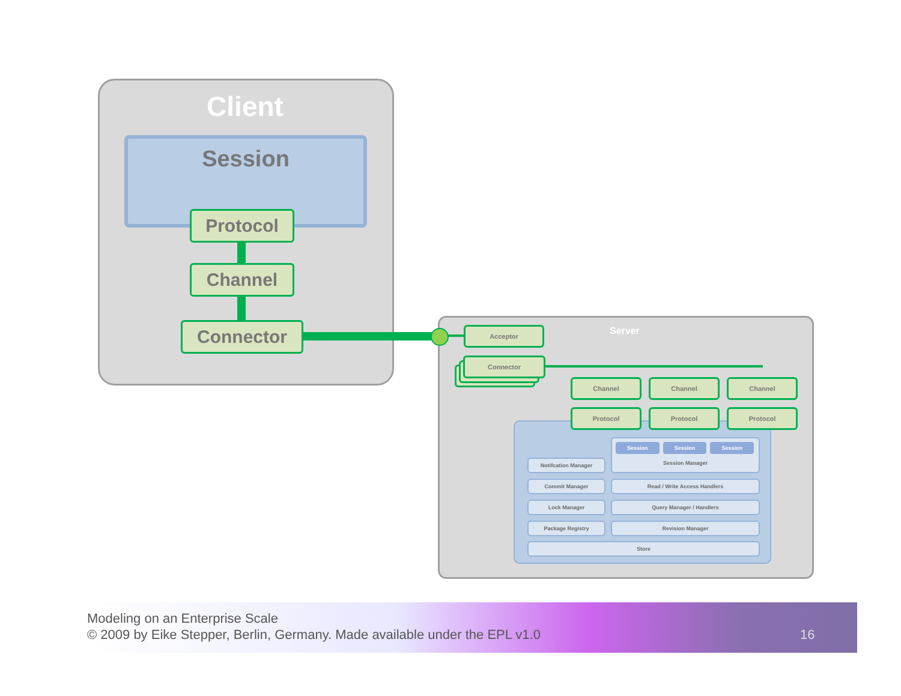Client
Session
Protocol
Channel
Connector Server
Acceptor
Connector
Channel Channel Channel
Protocol Protocol Protocol
Session Manager
Session Session Session
Notifcation Manager
Commit Manager Read / Write Access Handlers
Lock Manager Query Manager / Handlers
Package Registry Revision Manager
Store
Modeling on an Enterprise Scale
© 2009 by Eike Stepper, Berlin, Germany. Made available under the EPL v1.0
16